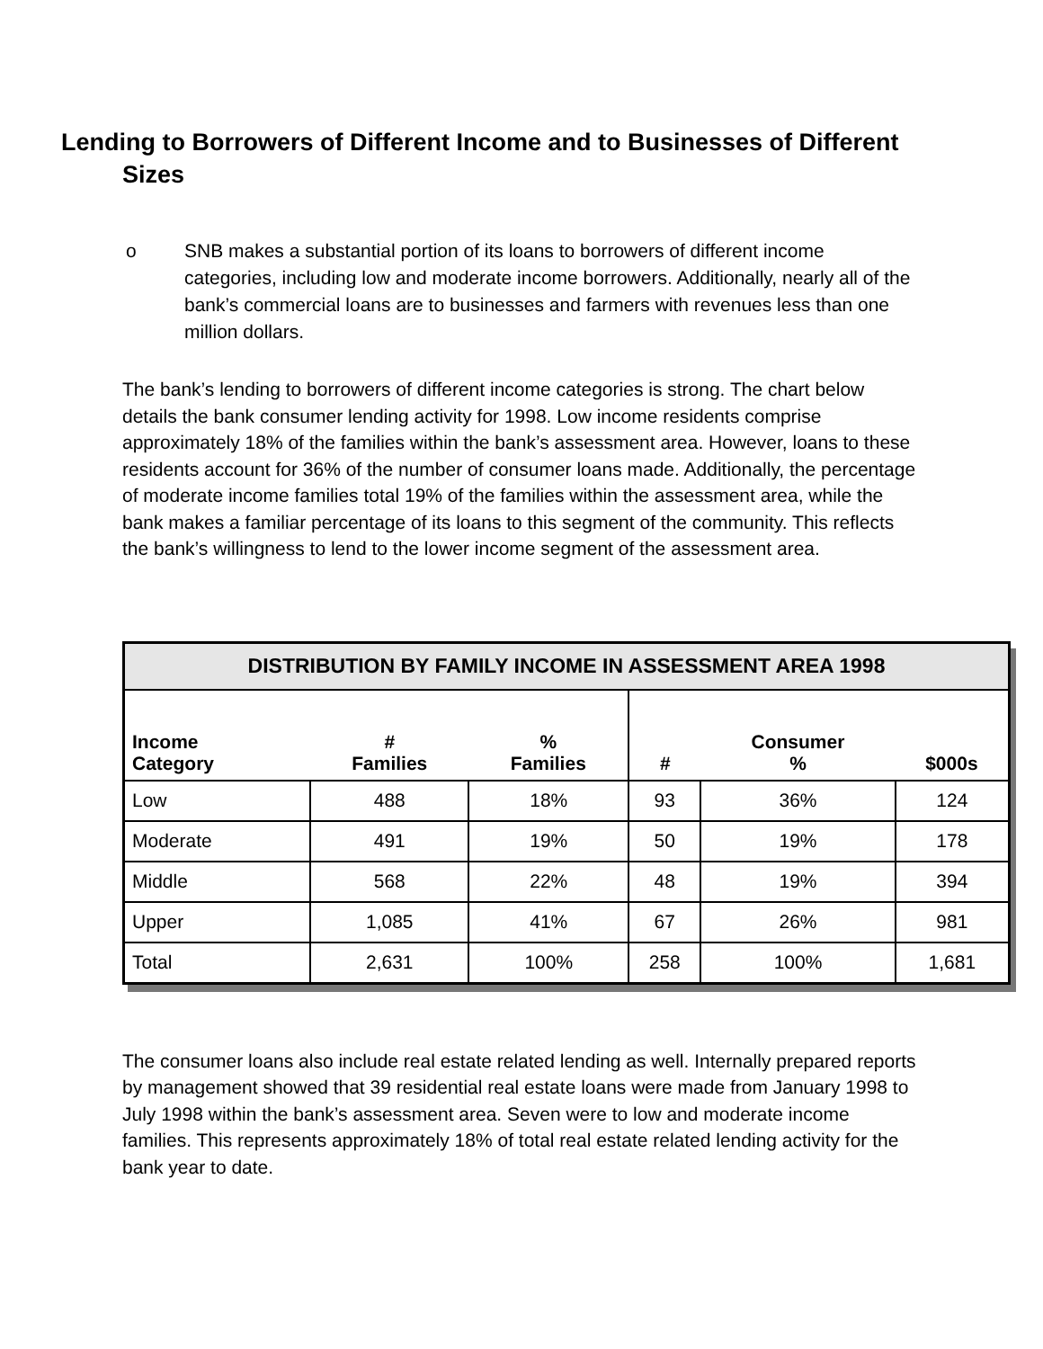Lending to Borrowers of Different Income and to Businesses of Different
Sizes
o SNB makes a substantial portion of its loans to borrowers of different income categories, including low and moderate income borrowers. Additionally, nearly all of the bank’s commercial loans are to businesses and farmers with revenues less than one million dollars.
The bank’s lending to borrowers of different income categories is strong. The chart below details the bank consumer lending activity for 1998. Low income residents comprise approximately 18% of the families within the bank’s assessment area. However, loans to these residents account for 36% of the number of consumer loans made. Additionally, the percentage of moderate income families total 19% of the families within the assessment area, while the bank makes a familiar percentage of its loans to this segment of the community. This reflects the bank’s willingness to lend to the lower income segment of the assessment area.
| DISTRIBUTION BY FAMILY INCOME IN ASSESSMENT AREA 1998 | | | | | |
| --- | --- | --- | --- | --- | --- |
| Income Category | # Families | % Families | # | Consumer % | $000s |
| Low | 488 | 18% | 93 | 36% | 124 |
| Moderate | 491 | 19% | 50 | 19% | 178 |
| Middle | 568 | 22% | 48 | 19% | 394 |
| Upper | 1,085 | 41% | 67 | 26% | 981 |
| Total | 2,631 | 100% | 258 | 100% | 1,681 |
The consumer loans also include real estate related lending as well. Internally prepared reports by management showed that 39 residential real estate loans were made from January 1998 to July 1998 within the bank’s assessment area. Seven were to low and moderate income families. This represents approximately 18% of total real estate related lending activity for the bank year to date.